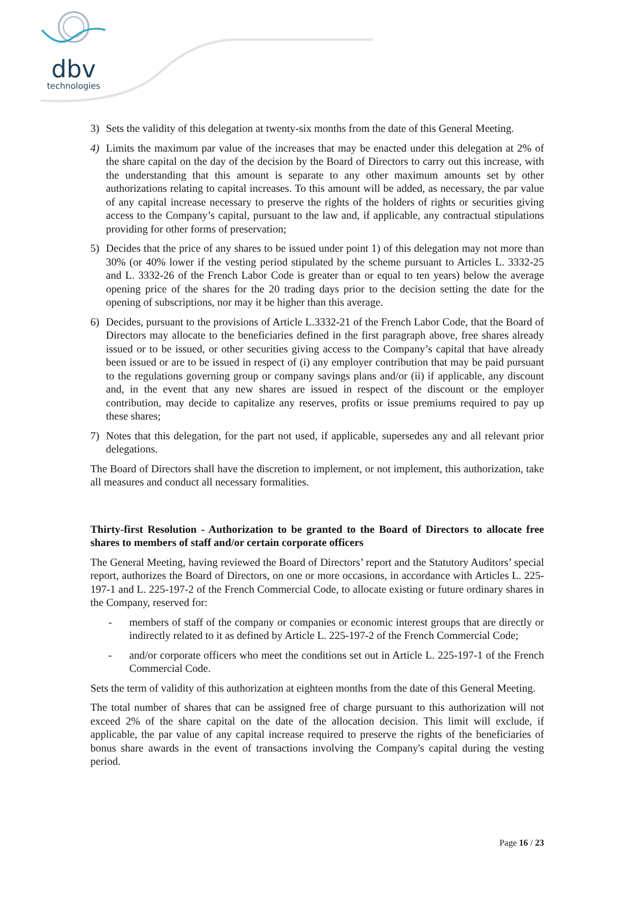dbv
technologies
3) Sets the validity of this delegation at twenty-six months from the date of this General Meeting.
4) Limits the maximum par value of the increases that may be enacted under this delegation at 2% of the share capital on the day of the decision by the Board of Directors to carry out this increase, with the understanding that this amount is separate to any other maximum amounts set by other authorizations relating to capital increases. To this amount will be added, as necessary, the par value of any capital increase necessary to preserve the rights of the holders of rights or securities giving access to the Company’s capital, pursuant to the law and, if applicable, any contractual stipulations providing for other forms of preservation;
5) Decides that the price of any shares to be issued under point 1) of this delegation may not more than 30% (or 40% lower if the vesting period stipulated by the scheme pursuant to Articles L. 3332-25 and L. 3332-26 of the French Labor Code is greater than or equal to ten years) below the average opening price of the shares for the 20 trading days prior to the decision setting the date for the opening of subscriptions, nor may it be higher than this average.
6) Decides, pursuant to the provisions of Article L.3332-21 of the French Labor Code, that the Board of Directors may allocate to the beneficiaries defined in the first paragraph above, free shares already issued or to be issued, or other securities giving access to the Company’s capital that have already been issued or are to be issued in respect of (i) any employer contribution that may be paid pursuant to the regulations governing group or company savings plans and/or (ii) if applicable, any discount and, in the event that any new shares are issued in respect of the discount or the employer contribution, may decide to capitalize any reserves, profits or issue premiums required to pay up these shares;
7) Notes that this delegation, for the part not used, if applicable, supersedes any and all relevant prior delegations.
The Board of Directors shall have the discretion to implement, or not implement, this authorization, take all measures and conduct all necessary formalities.
Thirty-first Resolution - Authorization to be granted to the Board of Directors to allocate free shares to members of staff and/or certain corporate officers
The General Meeting, having reviewed the Board of Directors’ report and the Statutory Auditors’ special report, authorizes the Board of Directors, on one or more occasions, in accordance with Articles L. 225-197-1 and L. 225-197-2 of the French Commercial Code, to allocate existing or future ordinary shares in the Company, reserved for:
- members of staff of the company or companies or economic interest groups that are directly or indirectly related to it as defined by Article L. 225-197-2 of the French Commercial Code;
- and/or corporate officers who meet the conditions set out in Article L. 225-197-1 of the French Commercial Code.
Sets the term of validity of this authorization at eighteen months from the date of this General Meeting.
The total number of shares that can be assigned free of charge pursuant to this authorization will not exceed 2% of the share capital on the date of the allocation decision. This limit will exclude, if applicable, the par value of any capital increase required to preserve the rights of the beneficiaries of bonus share awards in the event of transactions involving the Company's capital during the vesting period.
Page 16 / 23